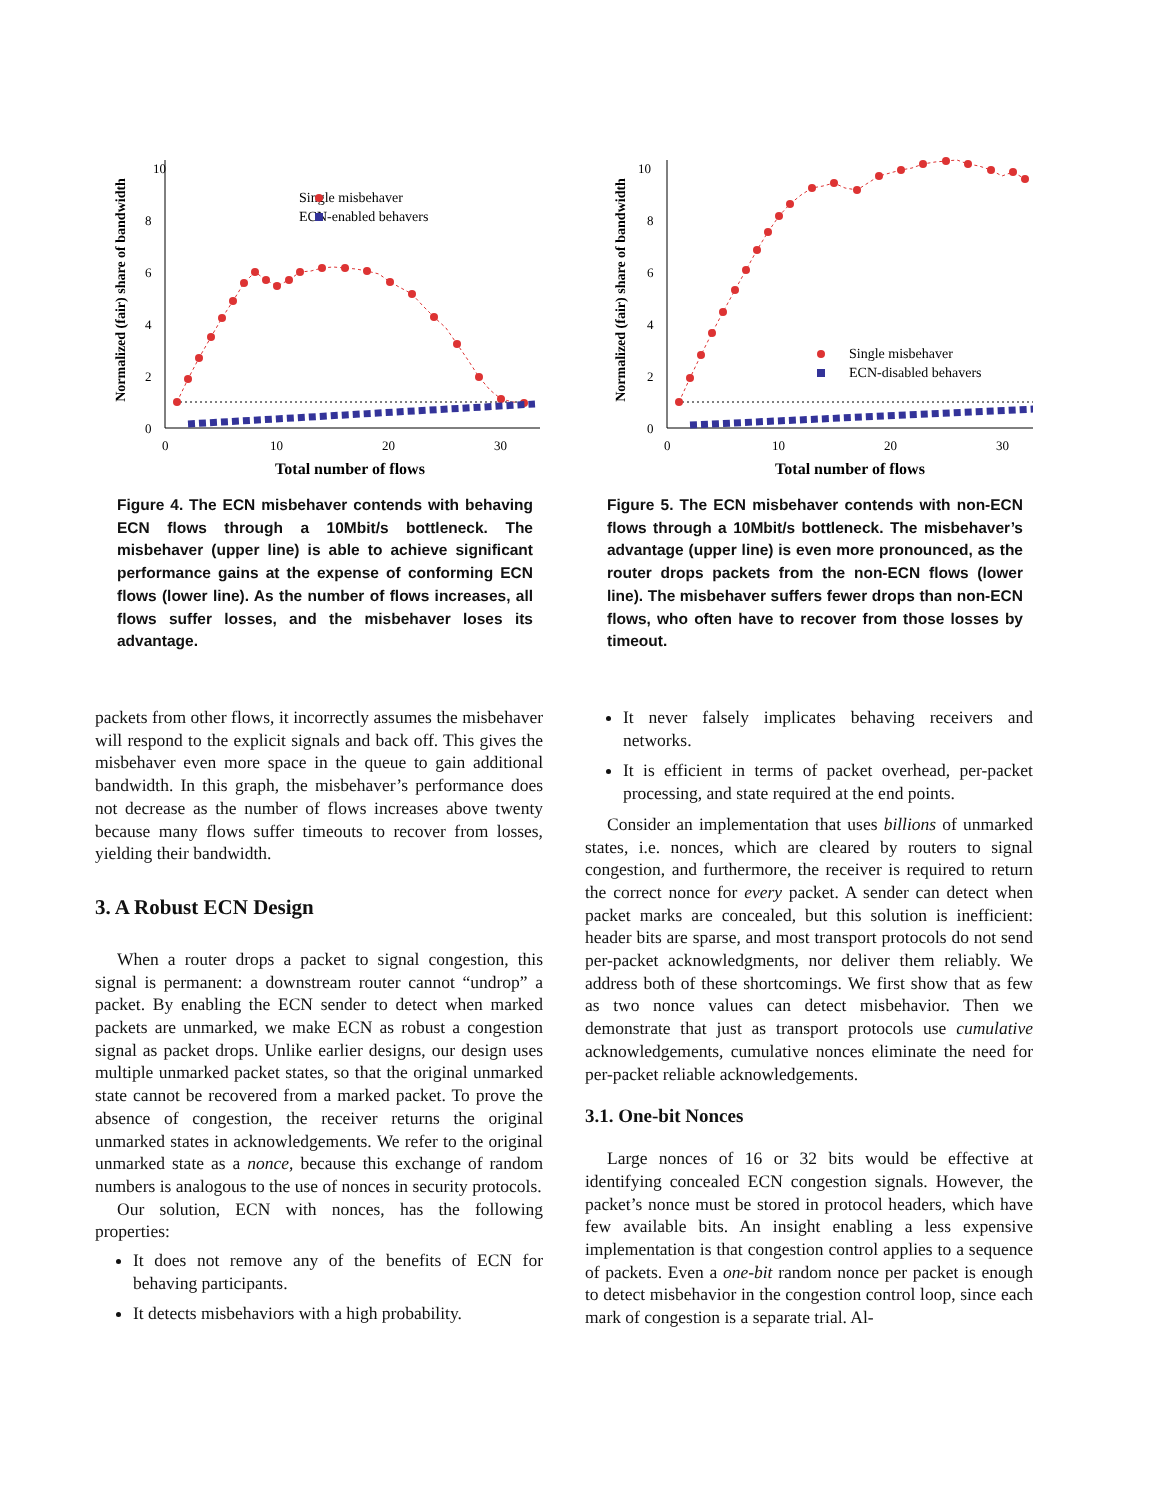Normalized (fair) share of bandwidth
10
8
6
4
2
0
0
10
20
30
Total number of flows
Single misbehaver
ECN-enabled behavers
Figure 4. The ECN misbehaver contends with behaving ECN flows through a 10Mbit/s bottleneck. The misbehaver (upper line) is able to achieve significant performance gains at the expense of conforming ECN flows (lower line). As the number of flows increases, all flows suffer losses, and the misbehaver loses its advantage.
Normalized (fair) share of bandwidth
10
8
6
4
2
0
0
10
20
30
Total number of flows
Single misbehaver
ECN-disabled behavers
Figure 5. The ECN misbehaver contends with non-ECN flows through a 10Mbit/s bottleneck. The misbehaver’s advantage (upper line) is even more pronounced, as the router drops packets from the non-ECN flows (lower line). The misbehaver suffers fewer drops than non-ECN flows, who often have to recover from those losses by timeout.
packets from other flows, it incorrectly assumes the misbehaver will respond to the explicit signals and back off. This gives the misbehaver even more space in the queue to gain additional bandwidth. In this graph, the misbehaver’s performance does not decrease as the number of flows increases above twenty because many flows suffer timeouts to recover from losses, yielding their bandwidth.
3. A Robust ECN Design
When a router drops a packet to signal congestion, this signal is permanent: a downstream router cannot “undrop” a packet. By enabling the ECN sender to detect when marked packets are unmarked, we make ECN as robust a congestion signal as packet drops. Unlike earlier designs, our design uses multiple unmarked packet states, so that the original unmarked state cannot be recovered from a marked packet. To prove the absence of congestion, the receiver returns the original unmarked states in acknowledgements. We refer to the original unmarked state as a nonce, because this exchange of random numbers is analogous to the use of nonces in security protocols.
Our solution, ECN with nonces, has the following properties:
It does not remove any of the benefits of ECN for behaving participants.
It detects misbehaviors with a high probability.
It never falsely implicates behaving receivers and networks.
It is efficient in terms of packet overhead, per-packet processing, and state required at the end points.
Consider an implementation that uses billions of unmarked states, i.e. nonces, which are cleared by routers to signal congestion, and furthermore, the receiver is required to return the correct nonce for every packet. A sender can detect when packet marks are concealed, but this solution is inefficient: header bits are sparse, and most transport protocols do not send per-packet acknowledgments, nor deliver them reliably. We address both of these shortcomings. We first show that as few as two nonce values can detect misbehavior. Then we demonstrate that just as transport protocols use cumulative acknowledgements, cumulative nonces eliminate the need for per-packet reliable acknowledgements.
3.1. One-bit Nonces
Large nonces of 16 or 32 bits would be effective at identifying concealed ECN congestion signals. However, the packet’s nonce must be stored in protocol headers, which have few available bits. An insight enabling a less expensive implementation is that congestion control applies to a sequence of packets. Even a one-bit random nonce per packet is enough to detect misbehavior in the congestion control loop, since each mark of congestion is a separate trial. Al-